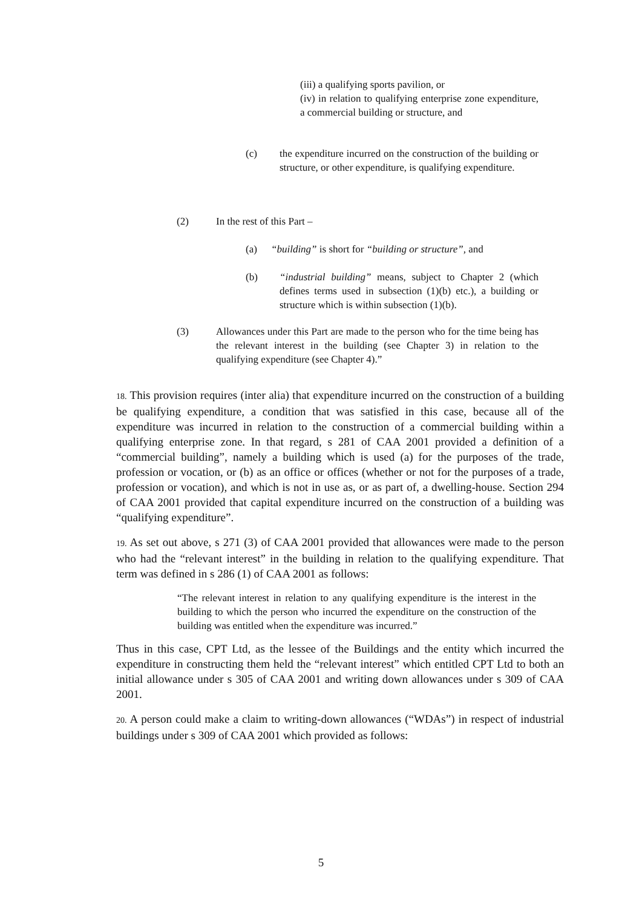(iii) a qualifying sports pavilion, or
(iv) in relation to qualifying enterprise zone expenditure, a commercial building or structure, and
(c) the expenditure incurred on the construction of the building or structure, or other expenditure, is qualifying expenditure.
(2) In the rest of this Part –
(a) “building” is short for “building or structure”, and
(b) “industrial building” means, subject to Chapter 2 (which defines terms used in subsection (1)(b) etc.), a building or structure which is within subsection (1)(b).
(3) Allowances under this Part are made to the person who for the time being has the relevant interest in the building (see Chapter 3) in relation to the qualifying expenditure (see Chapter 4).”
18. This provision requires (inter alia) that expenditure incurred on the construction of a building be qualifying expenditure, a condition that was satisfied in this case, because all of the expenditure was incurred in relation to the construction of a commercial building within a qualifying enterprise zone. In that regard, s 281 of CAA 2001 provided a definition of a “commercial building”, namely a building which is used (a) for the purposes of the trade, profession or vocation, or (b) as an office or offices (whether or not for the purposes of a trade, profession or vocation), and which is not in use as, or as part of, a dwelling-house. Section 294 of CAA 2001 provided that capital expenditure incurred on the construction of a building was “qualifying expenditure”.
19. As set out above, s 271 (3) of CAA 2001 provided that allowances were made to the person who had the “relevant interest” in the building in relation to the qualifying expenditure. That term was defined in s 286 (1) of CAA 2001 as follows:
“The relevant interest in relation to any qualifying expenditure is the interest in the building to which the person who incurred the expenditure on the construction of the building was entitled when the expenditure was incurred.”
Thus in this case, CPT Ltd, as the lessee of the Buildings and the entity which incurred the expenditure in constructing them held the “relevant interest” which entitled CPT Ltd to both an initial allowance under s 305 of CAA 2001 and writing down allowances under s 309 of CAA 2001.
20. A person could make a claim to writing-down allowances (“WDAs”) in respect of industrial buildings under s 309 of CAA 2001 which provided as follows:
5